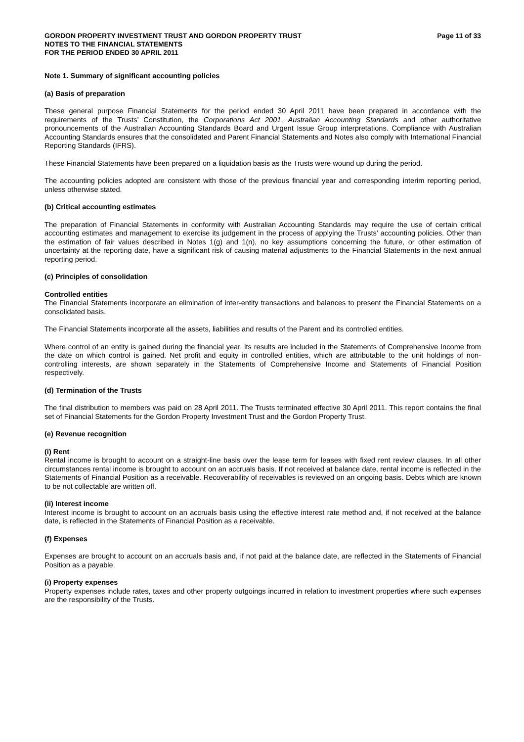GORDON PROPERTY INVESTMENT TRUST AND GORDON PROPERTY TRUST
NOTES TO THE FINANCIAL STATEMENTS
FOR THE PERIOD ENDED 30 APRIL 2011
Page 11 of 33
Note 1. Summary of significant accounting policies
(a) Basis of preparation
These general purpose Financial Statements for the period ended 30 April 2011 have been prepared in accordance with the requirements of the Trusts’ Constitution, the Corporations Act 2001, Australian Accounting Standards and other authoritative pronouncements of the Australian Accounting Standards Board and Urgent Issue Group interpretations. Compliance with Australian Accounting Standards ensures that the consolidated and Parent Financial Statements and Notes also comply with International Financial Reporting Standards (IFRS).
These Financial Statements have been prepared on a liquidation basis as the Trusts were wound up during the period.
The accounting policies adopted are consistent with those of the previous financial year and corresponding interim reporting period, unless otherwise stated.
(b) Critical accounting estimates
The preparation of Financial Statements in conformity with Australian Accounting Standards may require the use of certain critical accounting estimates and management to exercise its judgement in the process of applying the Trusts’ accounting policies. Other than the estimation of fair values described in Notes 1(g) and 1(n), no key assumptions concerning the future, or other estimation of uncertainty at the reporting date, have a significant risk of causing material adjustments to the Financial Statements in the next annual reporting period.
(c) Principles of consolidation
Controlled entities
The Financial Statements incorporate an elimination of inter-entity transactions and balances to present the Financial Statements on a consolidated basis.
The Financial Statements incorporate all the assets, liabilities and results of the Parent and its controlled entities.
Where control of an entity is gained during the financial year, its results are included in the Statements of Comprehensive Income from the date on which control is gained. Net profit and equity in controlled entities, which are attributable to the unit holdings of non-controlling interests, are shown separately in the Statements of Comprehensive Income and Statements of Financial Position respectively.
(d) Termination of the Trusts
The final distribution to members was paid on 28 April 2011. The Trusts terminated effective 30 April 2011. This report contains the final set of Financial Statements for the Gordon Property Investment Trust and the Gordon Property Trust.
(e) Revenue recognition
(i) Rent
Rental income is brought to account on a straight-line basis over the lease term for leases with fixed rent review clauses. In all other circumstances rental income is brought to account on an accruals basis. If not received at balance date, rental income is reflected in the Statements of Financial Position as a receivable. Recoverability of receivables is reviewed on an ongoing basis. Debts which are known to be not collectable are written off.
(ii) Interest income
Interest income is brought to account on an accruals basis using the effective interest rate method and, if not received at the balance date, is reflected in the Statements of Financial Position as a receivable.
(f) Expenses
Expenses are brought to account on an accruals basis and, if not paid at the balance date, are reflected in the Statements of Financial Position as a payable.
(i) Property expenses
Property expenses include rates, taxes and other property outgoings incurred in relation to investment properties where such expenses are the responsibility of the Trusts.